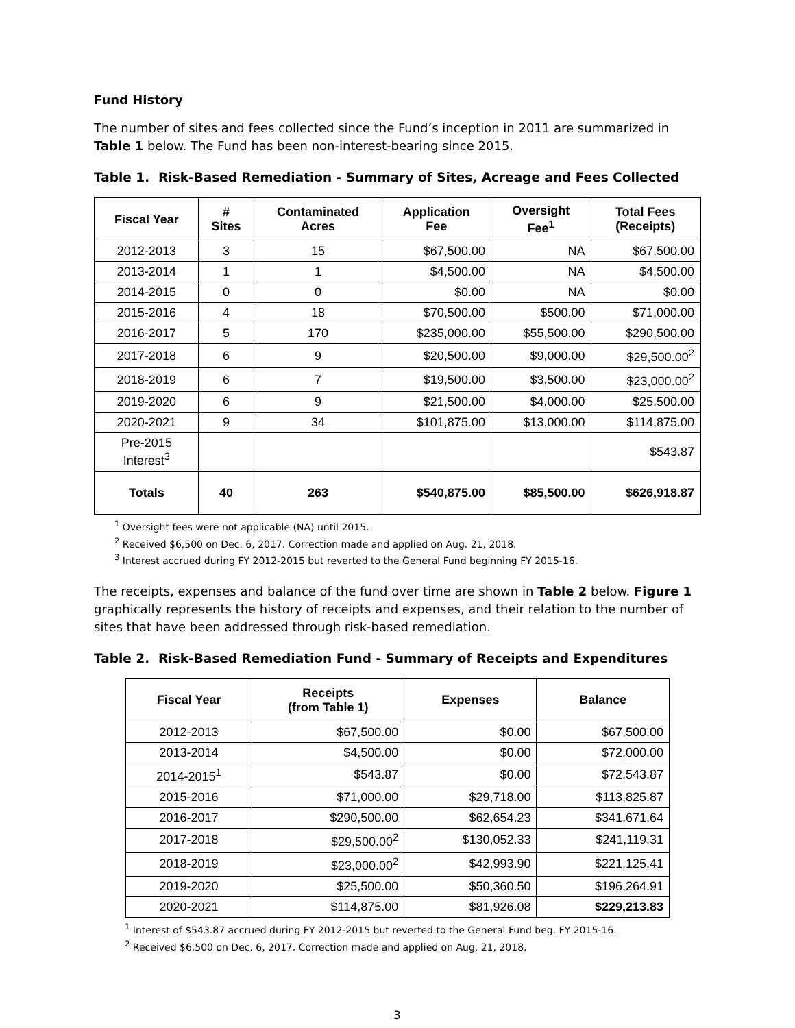Fund History
The number of sites and fees collected since the Fund’s inception in 2011 are summarized in Table 1 below. The Fund has been non-interest-bearing since 2015.
Table 1. Risk-Based Remediation - Summary of Sites, Acreage and Fees Collected
| Fiscal Year | # Sites | Contaminated Acres | Application Fee | Oversight Fee<sup>1</sup> | Total Fees (Receipts) |
| --- | --- | --- | --- | --- | --- |
| 2012-2013 | 3 | 15 | $67,500.00 | NA | $67,500.00 |
| 2013-2014 | 1 | 1 | $4,500.00 | NA | $4,500.00 |
| 2014-2015 | 0 | 0 | $0.00 | NA | $0.00 |
| 2015-2016 | 4 | 18 | $70,500.00 | $500.00 | $71,000.00 |
| 2016-2017 | 5 | 170 | $235,000.00 | $55,500.00 | $290,500.00 |
| 2017-2018 | 6 | 9 | $20,500.00 | $9,000.00 | $29,500.00<sup>2</sup> |
| 2018-2019 | 6 | 7 | $19,500.00 | $3,500.00 | $23,000.00<sup>2</sup> |
| 2019-2020 | 6 | 9 | $21,500.00 | $4,000.00 | $25,500.00 |
| 2020-2021 | 9 | 34 | $101,875.00 | $13,000.00 | $114,875.00 |
| Pre-2015 Interest<sup>3</sup> | | | | | $543.87 |
| Totals | 40 | 263 | $540,875.00 | $85,500.00 | $626,918.87 |
<sup>1</sup> Oversight fees were not applicable (NA) until 2015.
<sup>2</sup> Received $6,500 on Dec. 6, 2017. Correction made and applied on Aug. 21, 2018.
<sup>3</sup> Interest accrued during FY 2012-2015 but reverted to the General Fund beginning FY 2015-16.
The receipts, expenses and balance of the fund over time are shown in Table 2 below. Figure 1 graphically represents the history of receipts and expenses, and their relation to the number of sites that have been addressed through risk-based remediation.
Table 2. Risk-Based Remediation Fund - Summary of Receipts and Expenditures
| Fiscal Year | Receipts (from Table 1) | Expenses | Balance |
| --- | --- | --- | --- |
| 2012-2013 | $67,500.00 | $0.00 | $67,500.00 |
| 2013-2014 | $4,500.00 | $0.00 | $72,000.00 |
| 2014-2015<sup>1</sup> | $543.87 | $0.00 | $72,543.87 |
| 2015-2016 | $71,000.00 | $29,718.00 | $113,825.87 |
| 2016-2017 | $290,500.00 | $62,654.23 | $341,671.64 |
| 2017-2018 | $29,500.00<sup>2</sup> | $130,052.33 | $241,119.31 |
| 2018-2019 | $23,000.00<sup>2</sup> | $42,993.90 | $221,125.41 |
| 2019-2020 | $25,500.00 | $50,360.50 | $196,264.91 |
| 2020-2021 | $114,875.00 | $81,926.08 | $229,213.83 |
<sup>1</sup> Interest of $543.87 accrued during FY 2012-2015 but reverted to the General Fund beg. FY 2015-16.
<sup>2</sup> Received $6,500 on Dec. 6, 2017. Correction made and applied on Aug. 21, 2018.
3